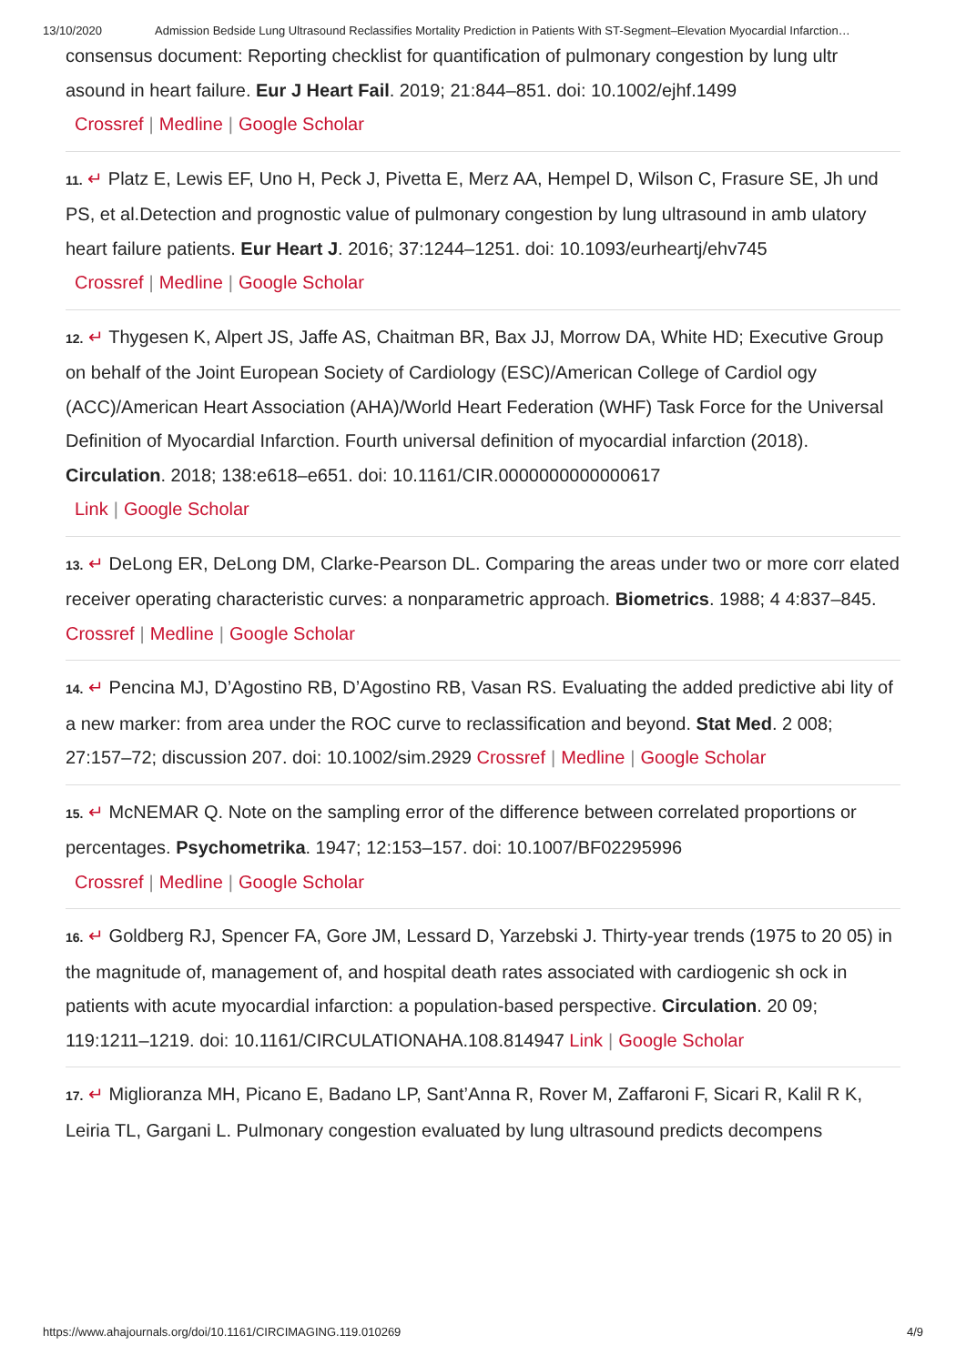13/10/2020 Admission Bedside Lung Ultrasound Reclassifies Mortality Prediction in Patients With ST-Segment–Elevation Myocardial Infarction…
consensus document: Reporting checklist for quantification of pulmonary congestion by lung ultr asound in heart failure. Eur J Heart Fail. 2019; 21:844–851. doi: 10.1002/ejhf.1499
Crossref | Medline | Google Scholar
11. ↵ Platz E, Lewis EF, Uno H, Peck J, Pivetta E, Merz AA, Hempel D, Wilson C, Frasure SE, Jh und PS, et al.Detection and prognostic value of pulmonary congestion by lung ultrasound in amb ulatory heart failure patients. Eur Heart J. 2016; 37:1244–1251. doi: 10.1093/eurheartj/ehv745
Crossref | Medline | Google Scholar
12. ↵ Thygesen K, Alpert JS, Jaffe AS, Chaitman BR, Bax JJ, Morrow DA, White HD; Executive Group on behalf of the Joint European Society of Cardiology (ESC)/American College of Cardiol ogy (ACC)/American Heart Association (AHA)/World Heart Federation (WHF) Task Force for the Universal Definition of Myocardial Infarction. Fourth universal definition of myocardial infarction (2018). Circulation. 2018; 138:e618–e651. doi: 10.1161/CIR.0000000000000617
Link | Google Scholar
13. ↵ DeLong ER, DeLong DM, Clarke-Pearson DL. Comparing the areas under two or more corr elated receiver operating characteristic curves: a nonparametric approach. Biometrics. 1988; 4 4:837–845. Crossref | Medline | Google Scholar
14. ↵ Pencina MJ, D’Agostino RB, D’Agostino RB, Vasan RS. Evaluating the added predictive abi lity of a new marker: from area under the ROC curve to reclassification and beyond. Stat Med. 2 008; 27:157–72; discussion 207. doi: 10.1002/sim.2929 Crossref | Medline | Google Scholar
15. ↵ McNEMAR Q. Note on the sampling error of the difference between correlated proportions or percentages. Psychometrika. 1947; 12:153–157. doi: 10.1007/BF02295996
Crossref | Medline | Google Scholar
16. ↵ Goldberg RJ, Spencer FA, Gore JM, Lessard D, Yarzebski J. Thirty-year trends (1975 to 20 05) in the magnitude of, management of, and hospital death rates associated with cardiogenic sh ock in patients with acute myocardial infarction: a population-based perspective. Circulation. 20 09; 119:1211–1219. doi: 10.1161/CIRCULATIONAHA.108.814947 Link | Google Scholar
17. ↵ Miglioranza MH, Picano E, Badano LP, Sant’Anna R, Rover M, Zaffaroni F, Sicari R, Kalil R K, Leiria TL, Gargani L. Pulmonary congestion evaluated by lung ultrasound predicts decompens
https://www.ahajournals.org/doi/10.1161/CIRCIMAGING.119.010269 4/9